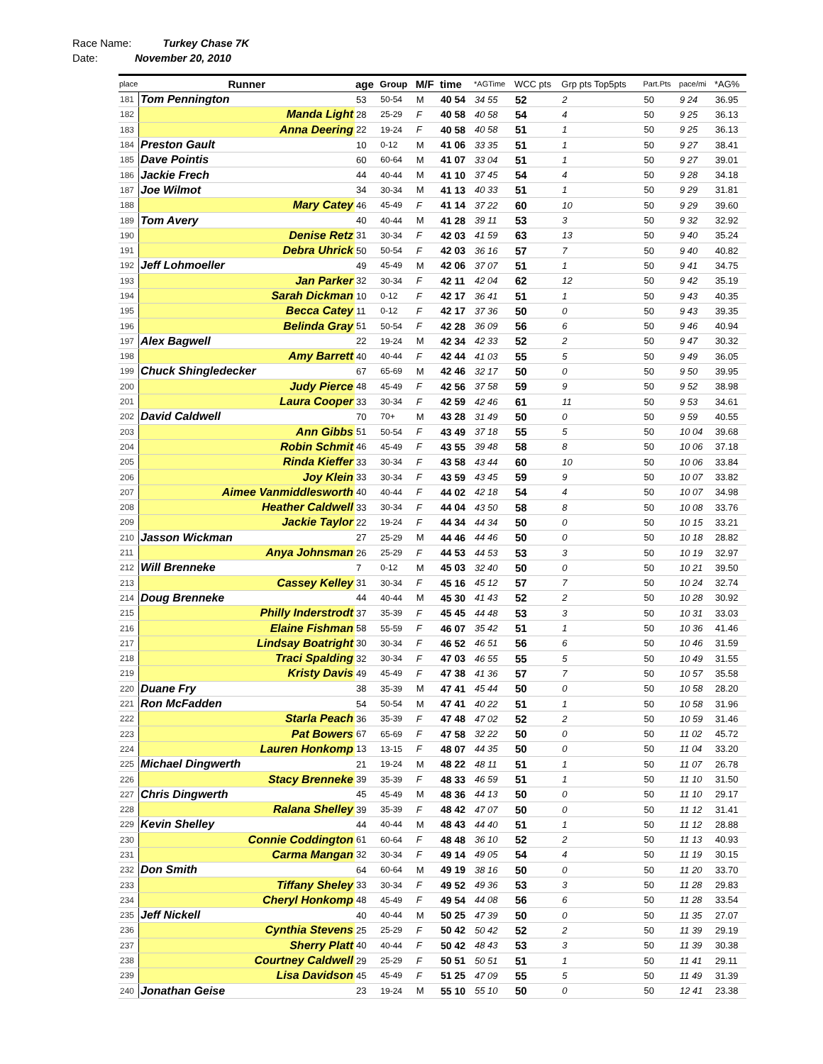Race Name: Turkey Chase 7K
Date: November 20, 2010
| place | Runner | age | Group | M/F | time | *AGTime | WCC pts | Grp pts Top5pts | Part.Pts | pace/mi | *AG% |
| --- | --- | --- | --- | --- | --- | --- | --- | --- | --- | --- | --- |
| 181 | Tom Pennington | 53 | 50-54 | M | 40 54 | 34 55 | 52 | 2 | 50 | 9 24 | 36.95 |
| 182 | Manda Light | 28 | 25-29 | F | 40 58 | 40 58 | 54 | 4 | 50 | 9 25 | 36.13 |
| 183 | Anna Deering | 22 | 19-24 | F | 40 58 | 40 58 | 51 | 1 | 50 | 9 25 | 36.13 |
| 184 | Preston Gault | 10 | 0-12 | M | 41 06 | 33 35 | 51 | 1 | 50 | 9 27 | 38.41 |
| 185 | Dave Pointis | 60 | 60-64 | M | 41 07 | 33 04 | 51 | 1 | 50 | 9 27 | 39.01 |
| 186 | Jackie Frech | 44 | 40-44 | M | 41 10 | 37 45 | 54 | 4 | 50 | 9 28 | 34.18 |
| 187 | Joe Wilmot | 34 | 30-34 | M | 41 13 | 40 33 | 51 | 1 | 50 | 9 29 | 31.81 |
| 188 | Mary Catey | 46 | 45-49 | F | 41 14 | 37 22 | 60 | 10 | 50 | 9 29 | 39.60 |
| 189 | Tom Avery | 40 | 40-44 | M | 41 28 | 39 11 | 53 | 3 | 50 | 9 32 | 32.92 |
| 190 | Denise Retz | 31 | 30-34 | F | 42 03 | 41 59 | 63 | 13 | 50 | 9 40 | 35.24 |
| 191 | Debra Uhrick | 50 | 50-54 | F | 42 03 | 36 16 | 57 | 7 | 50 | 9 40 | 40.82 |
| 192 | Jeff Lohmoeller | 49 | 45-49 | M | 42 06 | 37 07 | 51 | 1 | 50 | 9 41 | 34.75 |
| 193 | Jan Parker | 32 | 30-34 | F | 42 11 | 42 04 | 62 | 12 | 50 | 9 42 | 35.19 |
| 194 | Sarah Dickman | 10 | 0-12 | F | 42 17 | 36 41 | 51 | 1 | 50 | 9 43 | 40.35 |
| 195 | Becca Catey | 11 | 0-12 | F | 42 17 | 37 36 | 50 | 0 | 50 | 9 43 | 39.35 |
| 196 | Belinda Gray | 51 | 50-54 | F | 42 28 | 36 09 | 56 | 6 | 50 | 9 46 | 40.94 |
| 197 | Alex Bagwell | 22 | 19-24 | M | 42 34 | 42 33 | 52 | 2 | 50 | 9 47 | 30.32 |
| 198 | Amy Barrett | 40 | 40-44 | F | 42 44 | 41 03 | 55 | 5 | 50 | 9 49 | 36.05 |
| 199 | Chuck Shingledecker | 67 | 65-69 | M | 42 46 | 32 17 | 50 | 0 | 50 | 9 50 | 39.95 |
| 200 | Judy Pierce | 48 | 45-49 | F | 42 56 | 37 58 | 59 | 9 | 50 | 9 52 | 38.98 |
| 201 | Laura Cooper | 33 | 30-34 | F | 42 59 | 42 46 | 61 | 11 | 50 | 9 53 | 34.61 |
| 202 | David Caldwell | 70 | 70+ | M | 43 28 | 31 49 | 50 | 0 | 50 | 9 59 | 40.55 |
| 203 | Ann Gibbs | 51 | 50-54 | F | 43 49 | 37 18 | 55 | 5 | 50 | 10 04 | 39.68 |
| 204 | Robin Schmit | 46 | 45-49 | F | 43 55 | 39 48 | 58 | 8 | 50 | 10 06 | 37.18 |
| 205 | Rinda Kieffer | 33 | 30-34 | F | 43 58 | 43 44 | 60 | 10 | 50 | 10 06 | 33.84 |
| 206 | Joy Klein | 33 | 30-34 | F | 43 59 | 43 45 | 59 | 9 | 50 | 10 07 | 33.82 |
| 207 | Aimee Vanmiddlesworth | 40 | 40-44 | F | 44 02 | 42 18 | 54 | 4 | 50 | 10 07 | 34.98 |
| 208 | Heather Caldwell | 33 | 30-34 | F | 44 04 | 43 50 | 58 | 8 | 50 | 10 08 | 33.76 |
| 209 | Jackie Taylor | 22 | 19-24 | F | 44 34 | 44 34 | 50 | 0 | 50 | 10 15 | 33.21 |
| 210 | Jasson Wickman | 27 | 25-29 | M | 44 46 | 44 46 | 50 | 0 | 50 | 10 18 | 28.82 |
| 211 | Anya Johnsman | 26 | 25-29 | F | 44 53 | 44 53 | 53 | 3 | 50 | 10 19 | 32.97 |
| 212 | Will Brenneke | 7 | 0-12 | M | 45 03 | 32 40 | 50 | 0 | 50 | 10 21 | 39.50 |
| 213 | Cassey Kelley | 31 | 30-34 | F | 45 16 | 45 12 | 57 | 7 | 50 | 10 24 | 32.74 |
| 214 | Doug Brenneke | 44 | 40-44 | M | 45 30 | 41 43 | 52 | 2 | 50 | 10 28 | 30.92 |
| 215 | Philly Inderstrodt | 37 | 35-39 | F | 45 45 | 44 48 | 53 | 3 | 50 | 10 31 | 33.03 |
| 216 | Elaine Fishman | 58 | 55-59 | F | 46 07 | 35 42 | 51 | 1 | 50 | 10 36 | 41.46 |
| 217 | Lindsay Boatright | 30 | 30-34 | F | 46 52 | 46 51 | 56 | 6 | 50 | 10 46 | 31.59 |
| 218 | Traci Spalding | 32 | 30-34 | F | 47 03 | 46 55 | 55 | 5 | 50 | 10 49 | 31.55 |
| 219 | Kristy Davis | 49 | 45-49 | F | 47 38 | 41 36 | 57 | 7 | 50 | 10 57 | 35.58 |
| 220 | Duane Fry | 38 | 35-39 | M | 47 41 | 45 44 | 50 | 0 | 50 | 10 58 | 28.20 |
| 221 | Ron McFadden | 54 | 50-54 | M | 47 41 | 40 22 | 51 | 1 | 50 | 10 58 | 31.96 |
| 222 | Starla Peach | 36 | 35-39 | F | 47 48 | 47 02 | 52 | 2 | 50 | 10 59 | 31.46 |
| 223 | Pat Bowers | 67 | 65-69 | F | 47 58 | 32 22 | 50 | 0 | 50 | 11 02 | 45.72 |
| 224 | Lauren Honkomp | 13 | 13-15 | F | 48 07 | 44 35 | 50 | 0 | 50 | 11 04 | 33.20 |
| 225 | Michael Dingwerth | 21 | 19-24 | M | 48 22 | 48 11 | 51 | 1 | 50 | 11 07 | 26.78 |
| 226 | Stacy Brenneke | 39 | 35-39 | F | 48 33 | 46 59 | 51 | 1 | 50 | 11 10 | 31.50 |
| 227 | Chris Dingwerth | 45 | 45-49 | M | 48 36 | 44 13 | 50 | 0 | 50 | 11 10 | 29.17 |
| 228 | Ralana Shelley | 39 | 35-39 | F | 48 42 | 47 07 | 50 | 0 | 50 | 11 12 | 31.41 |
| 229 | Kevin Shelley | 44 | 40-44 | M | 48 43 | 44 40 | 51 | 1 | 50 | 11 12 | 28.88 |
| 230 | Connie Coddington | 61 | 60-64 | F | 48 48 | 36 10 | 52 | 2 | 50 | 11 13 | 40.93 |
| 231 | Carma Mangan | 32 | 30-34 | F | 49 14 | 49 05 | 54 | 4 | 50 | 11 19 | 30.15 |
| 232 | Don Smith | 64 | 60-64 | M | 49 19 | 38 16 | 50 | 0 | 50 | 11 20 | 33.70 |
| 233 | Tiffany Sheley | 33 | 30-34 | F | 49 52 | 49 36 | 53 | 3 | 50 | 11 28 | 29.83 |
| 234 | Cheryl Honkomp | 48 | 45-49 | F | 49 54 | 44 08 | 56 | 6 | 50 | 11 28 | 33.54 |
| 235 | Jeff Nickell | 40 | 40-44 | M | 50 25 | 47 39 | 50 | 0 | 50 | 11 35 | 27.07 |
| 236 | Cynthia Stevens | 25 | 25-29 | F | 50 42 | 50 42 | 52 | 2 | 50 | 11 39 | 29.19 |
| 237 | Sherry Platt | 40 | 40-44 | F | 50 42 | 48 43 | 53 | 3 | 50 | 11 39 | 30.38 |
| 238 | Courtney Caldwell | 29 | 25-29 | F | 50 51 | 50 51 | 51 | 1 | 50 | 11 41 | 29.11 |
| 239 | Lisa Davidson | 45 | 45-49 | F | 51 25 | 47 09 | 55 | 5 | 50 | 11 49 | 31.39 |
| 240 | Jonathan Geise | 23 | 19-24 | M | 55 10 | 55 10 | 50 | 0 | 50 | 12 41 | 23.38 |